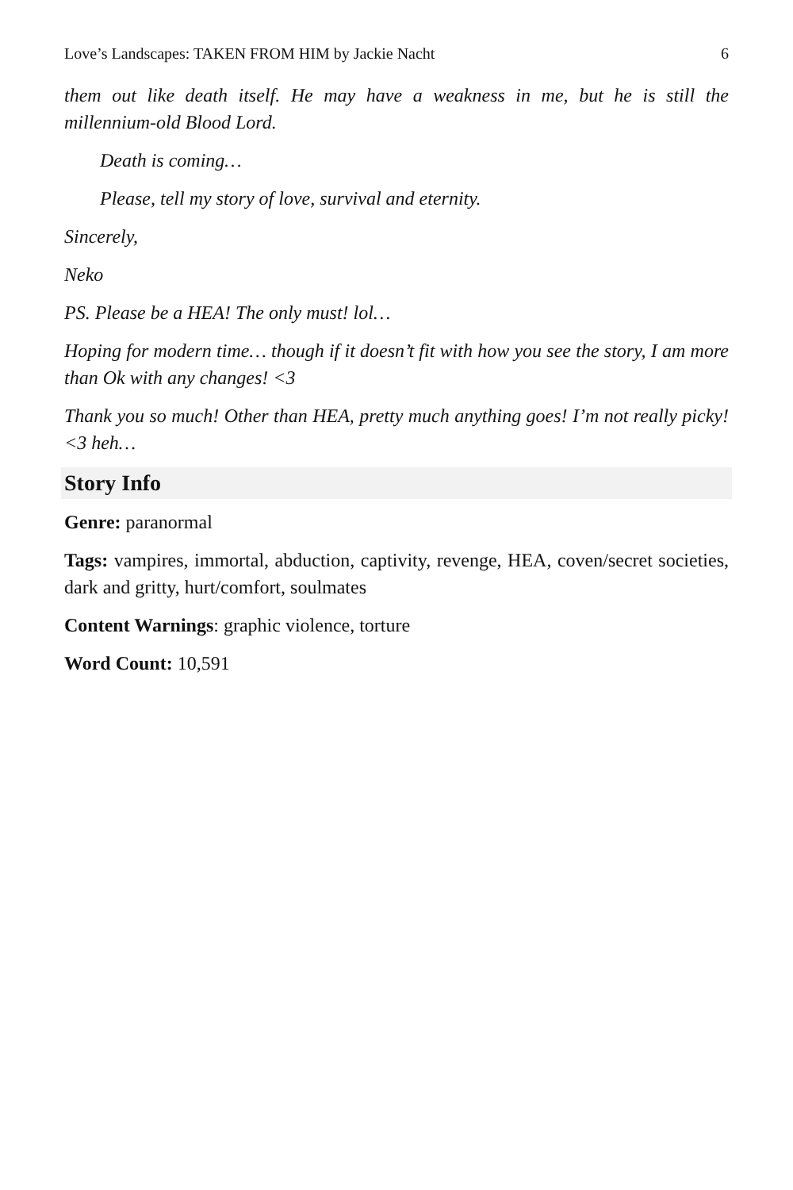Love’s Landscapes: TAKEN FROM HIM by Jackie Nacht 6
them out like death itself. He may have a weakness in me, but he is still the millennium-old Blood Lord.
Death is coming…
Please, tell my story of love, survival and eternity.
Sincerely,
Neko
PS. Please be a HEA! The only must! lol…
Hoping for modern time… though if it doesn’t fit with how you see the story, I am more than Ok with any changes! <3
Thank you so much! Other than HEA, pretty much anything goes! I’m not really picky! <3 heh…
Story Info
Genre: paranormal
Tags: vampires, immortal, abduction, captivity, revenge, HEA, coven/secret societies, dark and gritty, hurt/comfort, soulmates
Content Warnings: graphic violence, torture
Word Count: 10,591